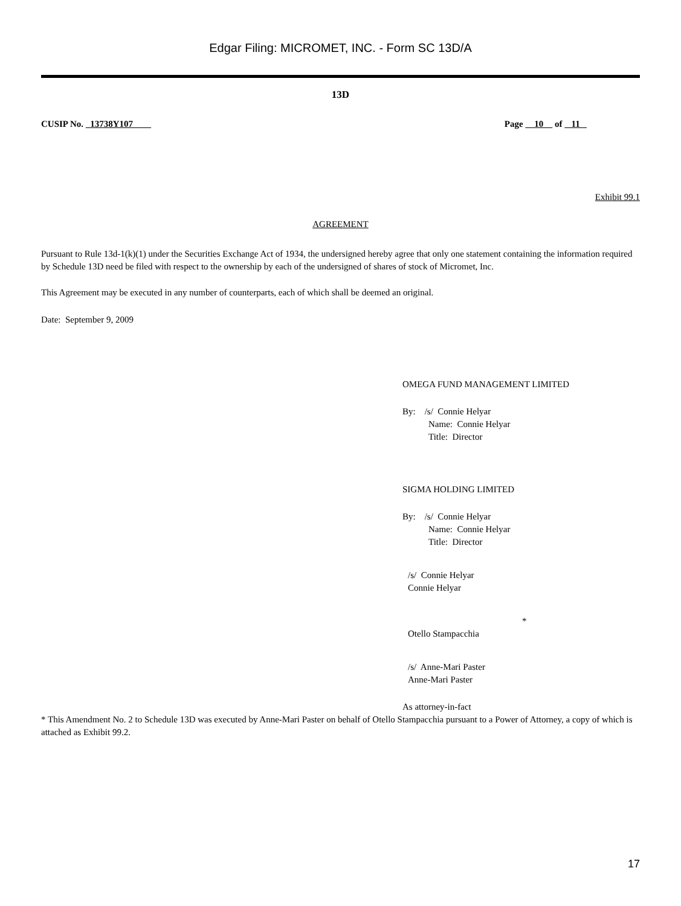Edgar Filing: MICROMET, INC. - Form SC 13D/A
13D
CUSIP No. 13738Y107 Page 10 of 11
Exhibit 99.1
AGREEMENT
Pursuant to Rule 13d-1(k)(1) under the Securities Exchange Act of 1934, the undersigned hereby agree that only one statement containing the information required by Schedule 13D need be filed with respect to the ownership by each of the undersigned of shares of stock of Micromet, Inc.
This Agreement may be executed in any number of counterparts, each of which shall be deemed an original.
Date: September 9, 2009
OMEGA FUND MANAGEMENT LIMITED
By: /s/ Connie Helyar
Name: Connie Helyar
Title: Director
SIGMA HOLDING LIMITED
By: /s/ Connie Helyar
Name: Connie Helyar
Title: Director
/s/ Connie Helyar
Connie Helyar
*
Otello Stampacchia
/s/ Anne-Mari Paster
Anne-Mari Paster
As attorney-in-fact
* This Amendment No. 2 to Schedule 13D was executed by Anne-Mari Paster on behalf of Otello Stampacchia pursuant to a Power of Attorney, a copy of which is attached as Exhibit 99.2.
17